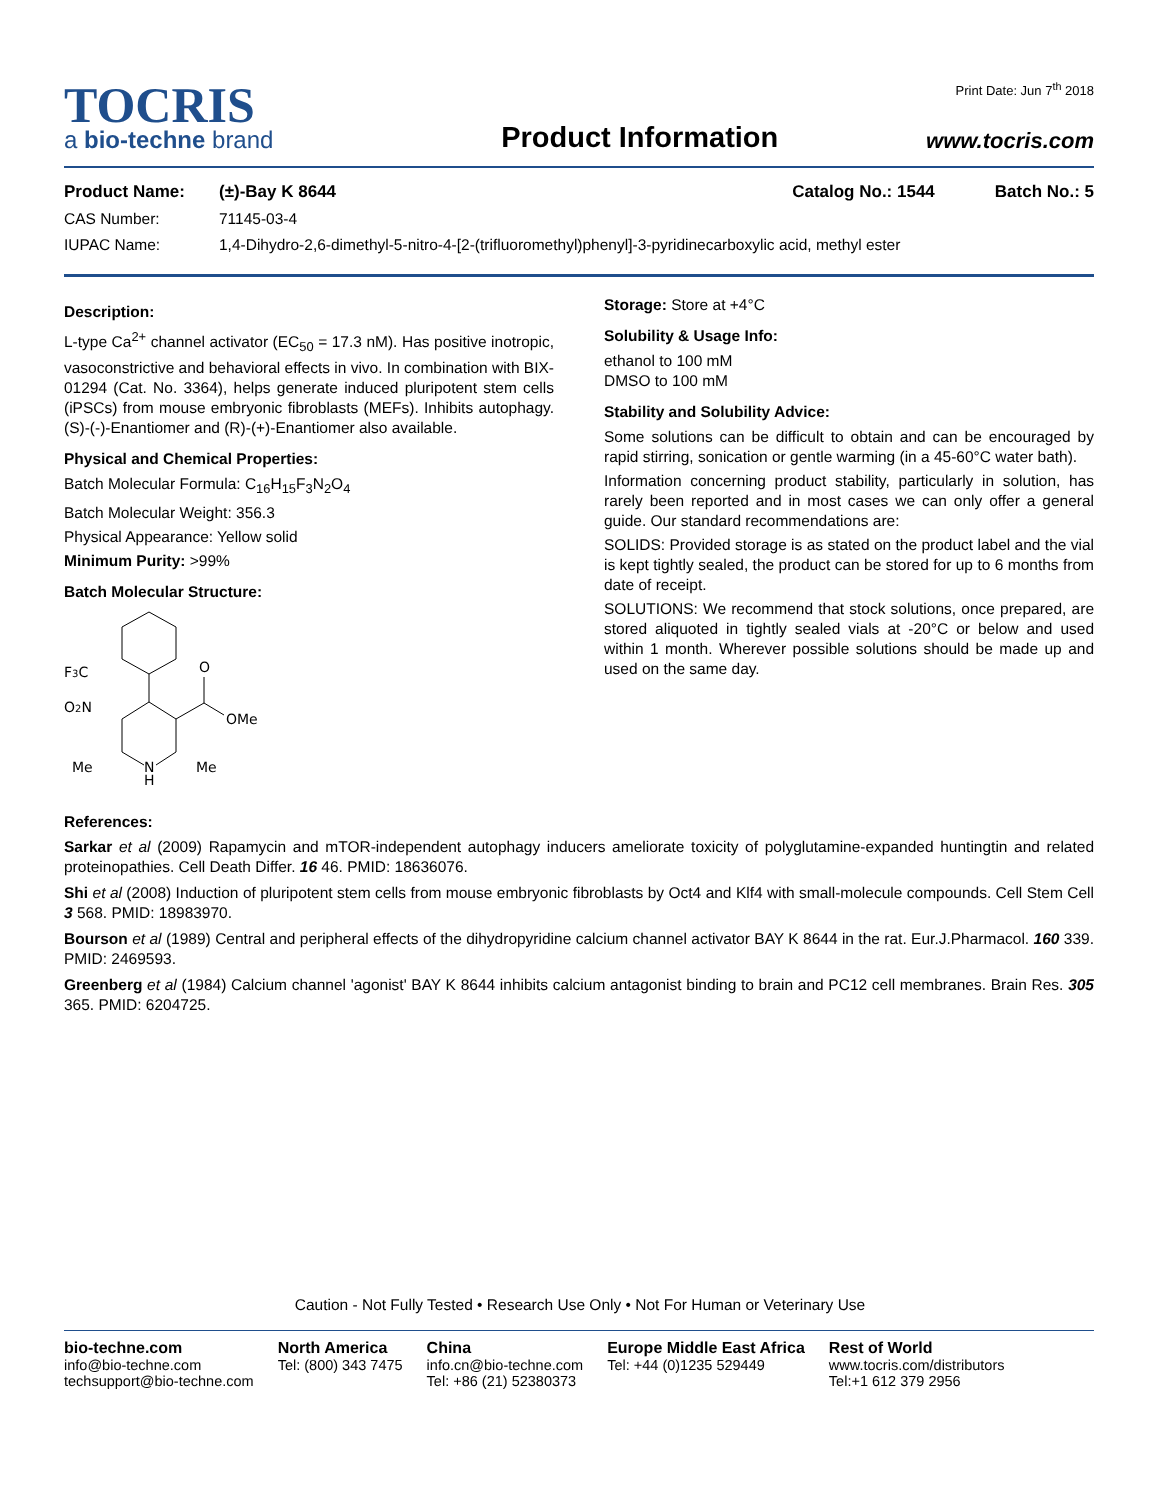TOCRIS
a bio-techne brand
Product Information
Print Date: Jun 7<sup>th</sup> 2018
www.tocris.com
Product Name: (±)-Bay K 8644 Catalog No.: 1544 Batch No.: 5
CAS Number: 71145-03-4
IUPAC Name: 1,4-Dihydro-2,6-dimethyl-5-nitro-4-[2-(trifluoromethyl)phenyl]-3-pyridinecarboxylic acid, methyl ester
Description:
L-type Ca<sup>2+</sup> channel activator (EC<sub>50</sub> = 17.3 nM). Has positive inotropic, vasoconstrictive and behavioral effects in vivo. In combination with BIX-01294 (Cat. No. 3364), helps generate induced pluripotent stem cells (iPSCs) from mouse embryonic fibroblasts (MEFs). Inhibits autophagy. (S)-(-)-Enantiomer and (R)-(+)-Enantiomer also available.
Physical and Chemical Properties:
Batch Molecular Formula: C<sub>16</sub>H<sub>15</sub>F<sub>3</sub>N<sub>2</sub>O<sub>4</sub>
Batch Molecular Weight: 356.3
Physical Appearance: Yellow solid
Minimum Purity: >99%
Batch Molecular Structure:
F3C
O2N
O
OMe
Me
N
H
Me
Storage: Store at +4°C
Solubility & Usage Info:
ethanol to 100 mM
DMSO to 100 mM
Stability and Solubility Advice:
Some solutions can be difficult to obtain and can be encouraged by rapid stirring, sonication or gentle warming (in a 45-60°C water bath).
Information concerning product stability, particularly in solution, has rarely been reported and in most cases we can only offer a general guide. Our standard recommendations are:
SOLIDS: Provided storage is as stated on the product label and the vial is kept tightly sealed, the product can be stored for up to 6 months from date of receipt.
SOLUTIONS: We recommend that stock solutions, once prepared, are stored aliquoted in tightly sealed vials at -20°C or below and used within 1 month. Wherever possible solutions should be made up and used on the same day.
References:
Sarkar et al (2009) Rapamycin and mTOR-independent autophagy inducers ameliorate toxicity of polyglutamine-expanded huntingtin and related proteinopathies. Cell Death Differ. 16 46. PMID: 18636076.
Shi et al (2008) Induction of pluripotent stem cells from mouse embryonic fibroblasts by Oct4 and Klf4 with small-molecule compounds. Cell Stem Cell 3 568. PMID: 18983970.
Bourson et al (1989) Central and peripheral effects of the dihydropyridine calcium channel activator BAY K 8644 in the rat. Eur.J.Pharmacol. 160 339. PMID: 2469593.
Greenberg et al (1984) Calcium channel 'agonist' BAY K 8644 inhibits calcium antagonist binding to brain and PC12 cell membranes. Brain Res. 305 365. PMID: 6204725.
Caution - Not Fully Tested • Research Use Only • Not For Human or Veterinary Use
bio-techne.com
info@bio-techne.com
techsupport@bio-techne.com
North America
Tel: (800) 343 7475
China
info.cn@bio-techne.com
Tel: +86 (21) 52380373
Europe Middle East Africa
Tel: +44 (0)1235 529449
Rest of World
www.tocris.com/distributors
Tel:+1 612 379 2956